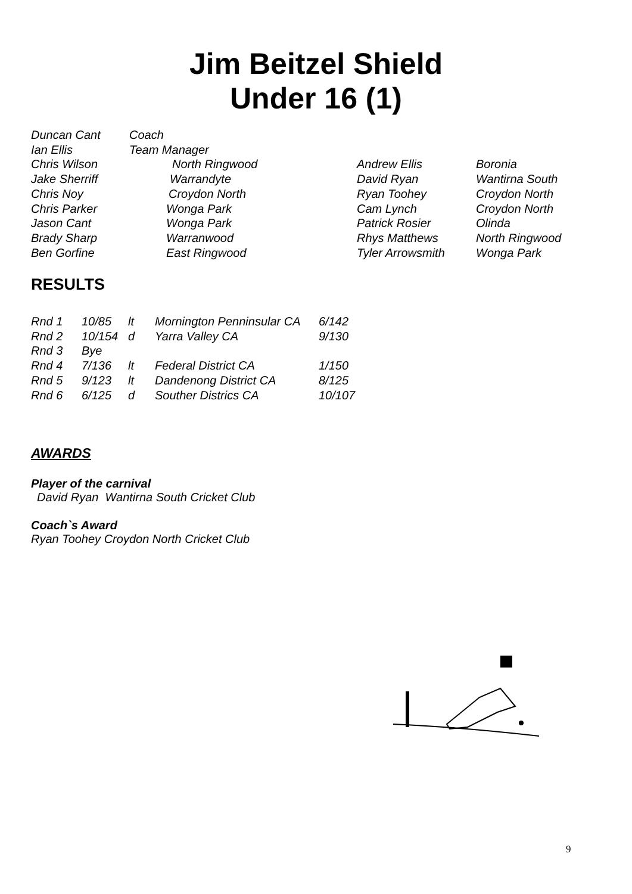Jim Beitzel Shield
Under 16 (1)
| Duncan Cant | Coach | | |
| Ian Ellis | Team Manager | | |
| Chris Wilson | North Ringwood | Andrew Ellis | Boronia |
| Jake Sherriff | Warrandyte | David Ryan | Wantirna South |
| Chris Noy | Croydon North | Ryan Toohey | Croydon North |
| Chris Parker | Wonga Park | Cam Lynch | Croydon North |
| Jason Cant | Wonga Park | Patrick Rosier | Olinda |
| Brady Sharp | Warranwood | Rhys Matthews | North Ringwood |
| Ben Gorfine | East Ringwood | Tyler Arrowsmith | Wonga Park |
RESULTS
| Rnd 1 | 10/85 | lt | Mornington Penninsular CA | 6/142 |
| Rnd 2 | 10/154 | d | Yarra Valley CA | 9/130 |
| Rnd 3 | Bye | | | |
| Rnd 4 | 7/136 | lt | Federal District CA | 1/150 |
| Rnd 5 | 9/123 | lt | Dandenong District CA | 8/125 |
| Rnd 6 | 6/125 | d | Souther Districs CA | 10/107 |
AWARDS
Player of the carnival
David Ryan Wantirna South Cricket Club
Coach`s Award
Ryan Toohey Croydon North Cricket Club
9